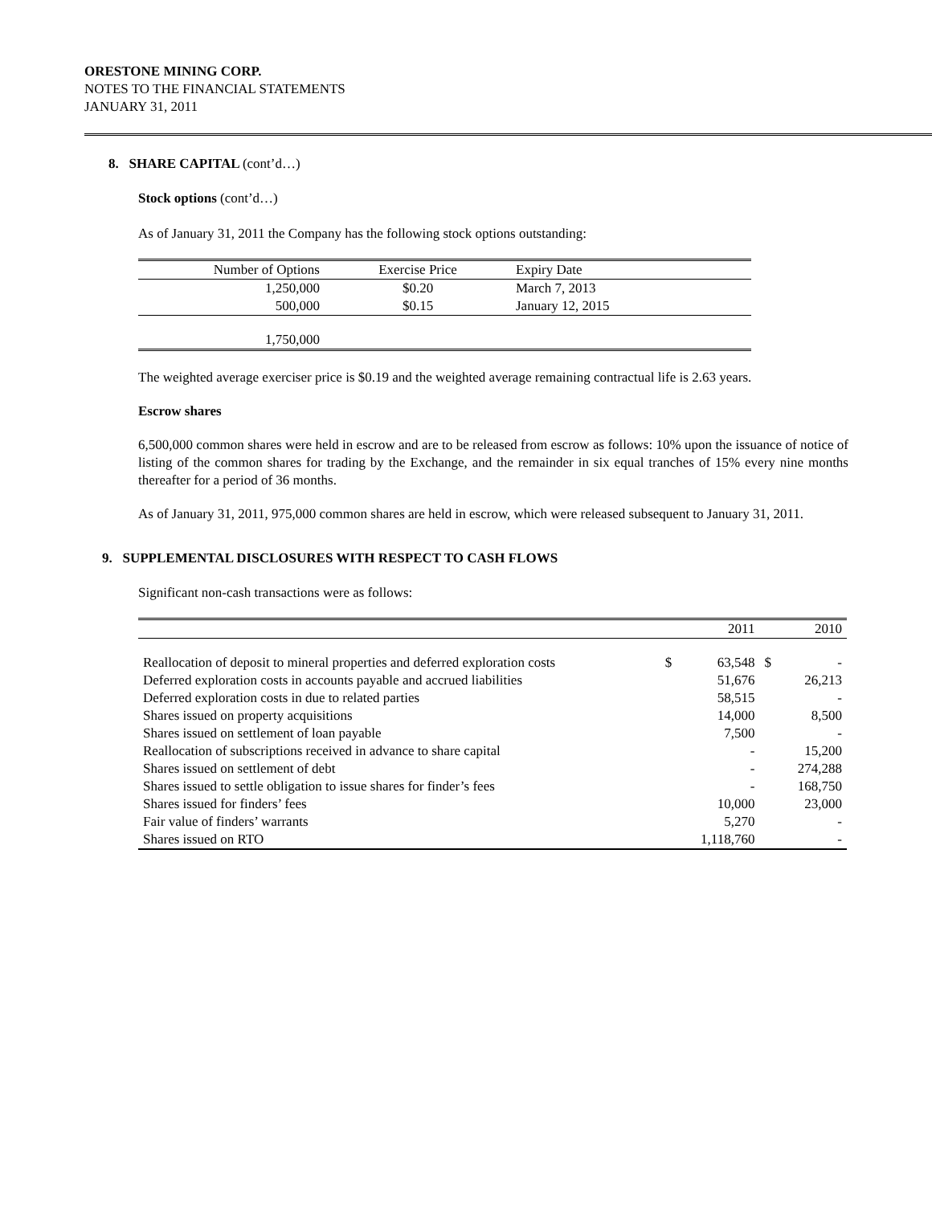ORESTONE MINING CORP.
NOTES TO THE FINANCIAL STATEMENTS
JANUARY 31, 2011
8. SHARE CAPITAL (cont’d…)
Stock options (cont’d…)
As of January 31, 2011 the Company has the following stock options outstanding:
| Number of Options | Exercise Price | Expiry Date |
| --- | --- | --- |
| 1,250,000 | $0.20 | March 7, 2013 |
| 500,000 | $0.15 | January 12, 2015 |
| 1,750,000 | | |
The weighted average exerciser price is $0.19 and the weighted average remaining contractual life is 2.63 years.
Escrow shares
6,500,000 common shares were held in escrow and are to be released from escrow as follows: 10% upon the issuance of notice of listing of the common shares for trading by the Exchange, and the remainder in six equal tranches of 15% every nine months thereafter for a period of 36 months.
As of January 31, 2011, 975,000 common shares are held in escrow, which were released subsequent to January 31, 2011.
9. SUPPLEMENTAL DISCLOSURES WITH RESPECT TO CASH FLOWS
Significant non-cash transactions were as follows:
| | | 2011 | | 2010 |
| Reallocation of deposit to mineral properties and deferred exploration costs | $ | 63,548 | $ | - |
| Deferred exploration costs in accounts payable and accrued liabilities | | 51,676 | | 26,213 |
| Deferred exploration costs in due to related parties | | 58,515 | | - |
| Shares issued on property acquisitions | | 14,000 | | 8,500 |
| Shares issued on settlement of loan payable | | 7,500 | | - |
| Reallocation of subscriptions received in advance to share capital | | - | | 15,200 |
| Shares issued on settlement of debt | | - | | 274,288 |
| Shares issued to settle obligation to issue shares for finder’s fees | | - | | 168,750 |
| Shares issued for finders’ fees | | 10,000 | | 23,000 |
| Fair value of finders’ warrants | | 5,270 | | - |
| Shares issued on RTO | | 1,118,760 | | - |